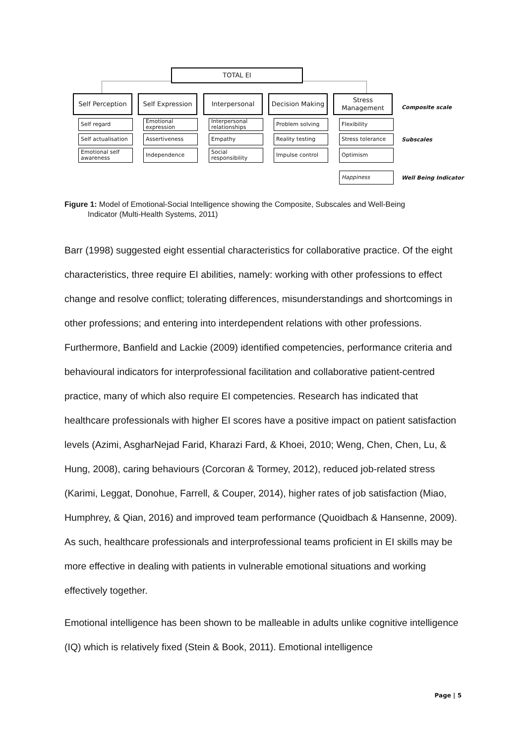TOTAL EI
Self Perception Self Expression Interpersonal Decision Making
Stress Management
Composite scale
Self regard
Self actualisation
Emotional self awareness
Emotional expression
Assertiveness
Independence
Interpersonal relationships
Empathy
Social responsibility
Problem solving
Reality testing
Impulse control
Flexibility
Stress tolerance
Optimism
Subscales
Happiness
Well Being Indicator
Figure 1: Model of Emotional-Social Intelligence showing the Composite, Subscales and Well-Being
Indicator (Multi-Health Systems, 2011)
Barr (1998) suggested eight essential characteristics for collaborative practice. Of the eight characteristics, three require EI abilities, namely: working with other professions to effect change and resolve conflict; tolerating differences, misunderstandings and shortcomings in other professions; and entering into interdependent relations with other professions. Furthermore, Banfield and Lackie (2009) identified competencies, performance criteria and behavioural indicators for interprofessional facilitation and collaborative patient-centred practice, many of which also require EI competencies. Research has indicated that healthcare professionals with higher EI scores have a positive impact on patient satisfaction levels (Azimi, AsgharNejad Farid, Kharazi Fard, & Khoei, 2010; Weng, Chen, Chen, Lu, & Hung, 2008), caring behaviours (Corcoran & Tormey, 2012), reduced job-related stress (Karimi, Leggat, Donohue, Farrell, & Couper, 2014), higher rates of job satisfaction (Miao, Humphrey, & Qian, 2016) and improved team performance (Quoidbach & Hansenne, 2009). As such, healthcare professionals and interprofessional teams proficient in EI skills may be more effective in dealing with patients in vulnerable emotional situations and working effectively together.
Emotional intelligence has been shown to be malleable in adults unlike cognitive intelligence (IQ) which is relatively fixed (Stein & Book, 2011). Emotional intelligence
Page | 5